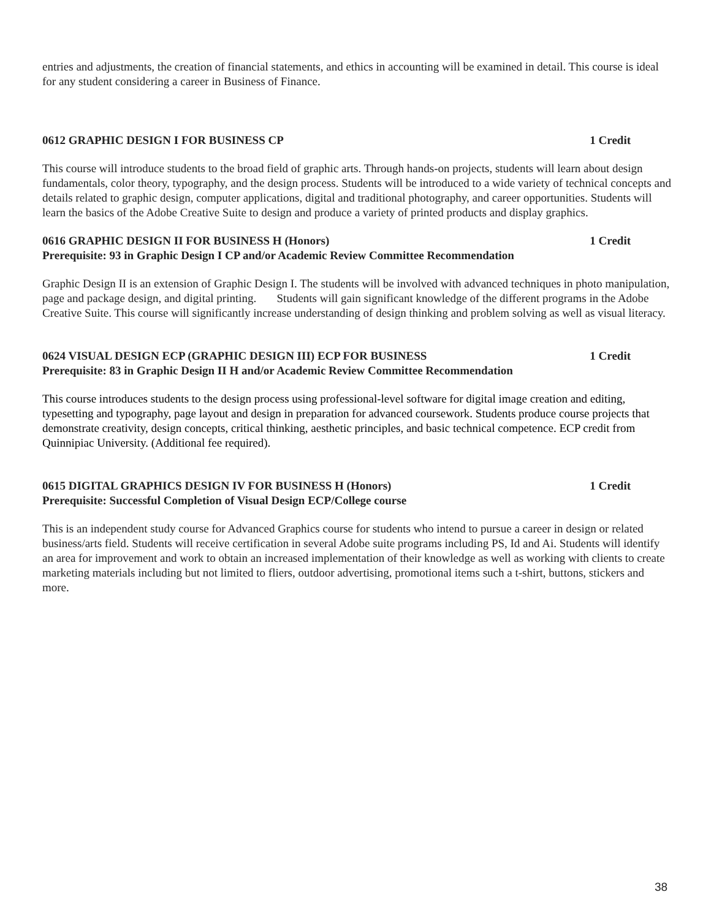entries and adjustments, the creation of financial statements, and ethics in accounting will be examined in detail. This course is ideal for any student considering a career in Business of Finance.
0612 GRAPHIC DESIGN I FOR BUSINESS CP 1 Credit
This course will introduce students to the broad field of graphic arts. Through hands-on projects, students will learn about design fundamentals, color theory, typography, and the design process. Students will be introduced to a wide variety of technical concepts and details related to graphic design, computer applications, digital and traditional photography, and career opportunities. Students will learn the basics of the Adobe Creative Suite to design and produce a variety of printed products and display graphics.
0616 GRAPHIC DESIGN II FOR BUSINESS H (Honors) 1 Credit
Prerequisite: 93 in Graphic Design I CP and/or Academic Review Committee Recommendation
Graphic Design II is an extension of Graphic Design I. The students will be involved with advanced techniques in photo manipulation, page and package design, and digital printing. Students will gain significant knowledge of the different programs in the Adobe Creative Suite. This course will significantly increase understanding of design thinking and problem solving as well as visual literacy.
0624 VISUAL DESIGN ECP (GRAPHIC DESIGN III) ECP FOR BUSINESS 1 Credit
Prerequisite: 83 in Graphic Design II H and/or Academic Review Committee Recommendation
This course introduces students to the design process using professional-level software for digital image creation and editing, typesetting and typography, page layout and design in preparation for advanced coursework. Students produce course projects that demonstrate creativity, design concepts, critical thinking, aesthetic principles, and basic technical competence. ECP credit from Quinnipiac University. (Additional fee required).
0615 DIGITAL GRAPHICS DESIGN IV FOR BUSINESS H (Honors) 1 Credit
Prerequisite: Successful Completion of Visual Design ECP/College course
This is an independent study course for Advanced Graphics course for students who intend to pursue a career in design or related business/arts field. Students will receive certification in several Adobe suite programs including PS, Id and Ai. Students will identify an area for improvement and work to obtain an increased implementation of their knowledge as well as working with clients to create marketing materials including but not limited to fliers, outdoor advertising, promotional items such a t-shirt, buttons, stickers and more.
38